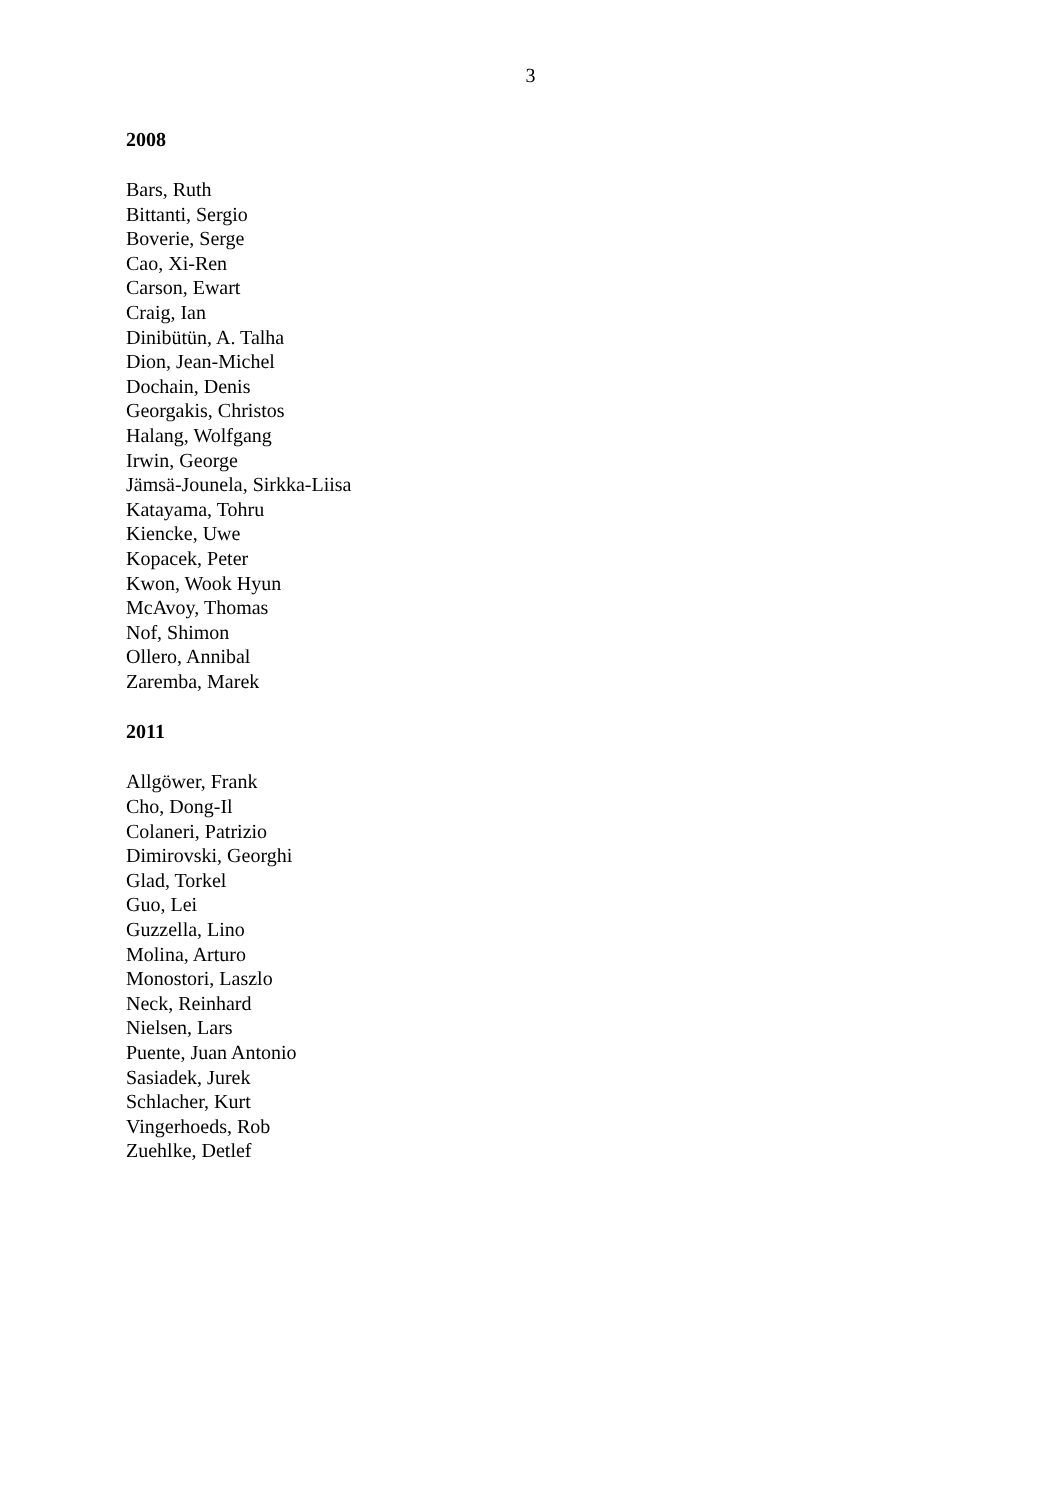3
2008
Bars, Ruth
Bittanti, Sergio
Boverie, Serge
Cao, Xi-Ren
Carson, Ewart
Craig, Ian
Dinibütün, A. Talha
Dion, Jean-Michel
Dochain, Denis
Georgakis, Christos
Halang, Wolfgang
Irwin, George
Jämsä-Jounela, Sirkka-Liisa
Katayama, Tohru
Kiencke, Uwe
Kopacek, Peter
Kwon, Wook Hyun
McAvoy, Thomas
Nof, Shimon
Ollero, Annibal
Zaremba, Marek
2011
Allgöwer, Frank
Cho, Dong-Il
Colaneri, Patrizio
Dimirovski, Georghi
Glad, Torkel
Guo, Lei
Guzzella, Lino
Molina, Arturo
Monostori, Laszlo
Neck, Reinhard
Nielsen, Lars
Puente, Juan Antonio
Sasiadek, Jurek
Schlacher, Kurt
Vingerhoeds, Rob
Zuehlke, Detlef